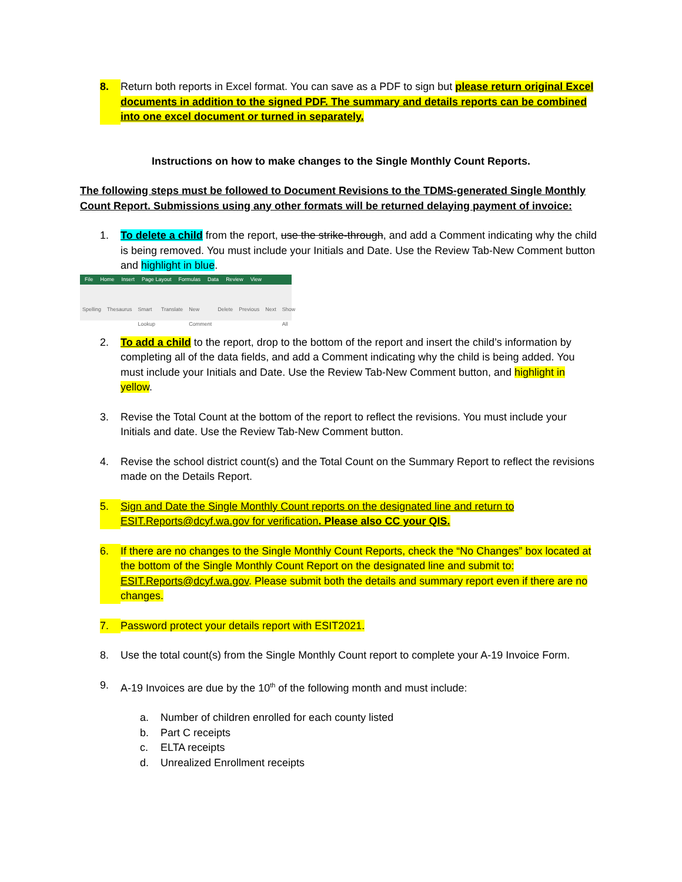8. Return both reports in Excel format. You can save as a PDF to sign but please return original Excel documents in addition to the signed PDF. The summary and details reports can be combined into one excel document or turned in separately.
Instructions on how to make changes to the Single Monthly Count Reports.
The following steps must be followed to Document Revisions to the TDMS-generated Single Monthly Count Report. Submissions using any other formats will be returned delaying payment of invoice:
1. To delete a child from the report, use the strike-through, and add a Comment indicating why the child is being removed. You must include your Initials and Date. Use the Review Tab-New Comment button and highlight in blue.
File Home Insert Page Layout Formulas Data Review View
Spelling Thesaurus Smart Lookup Translate New Comment Delete Previous Next Show All
2. To add a child to the report, drop to the bottom of the report and insert the child’s information by completing all of the data fields, and add a Comment indicating why the child is being added. You must include your Initials and Date. Use the Review Tab-New Comment button, and highlight in yellow.
3. Revise the Total Count at the bottom of the report to reflect the revisions. You must include your Initials and date. Use the Review Tab-New Comment button.
4. Revise the school district count(s) and the Total Count on the Summary Report to reflect the revisions made on the Details Report.
5. Sign and Date the Single Monthly Count reports on the designated line and return to ESIT.Reports@dcyf.wa.gov for verification. Please also CC your QIS.
6. If there are no changes to the Single Monthly Count Reports, check the “No Changes” box located at the bottom of the Single Monthly Count Report on the designated line and submit to: ESIT.Reports@dcyf.wa.gov. Please submit both the details and summary report even if there are no changes.
7. Password protect your details report with ESIT2021.
8. Use the total count(s) from the Single Monthly Count report to complete your A-19 Invoice Form.
9. A-19 Invoices are due by the 10<sup>th</sup> of the following month and must include:
a. Number of children enrolled for each county listed
b. Part C receipts
c. ELTA receipts
d. Unrealized Enrollment receipts